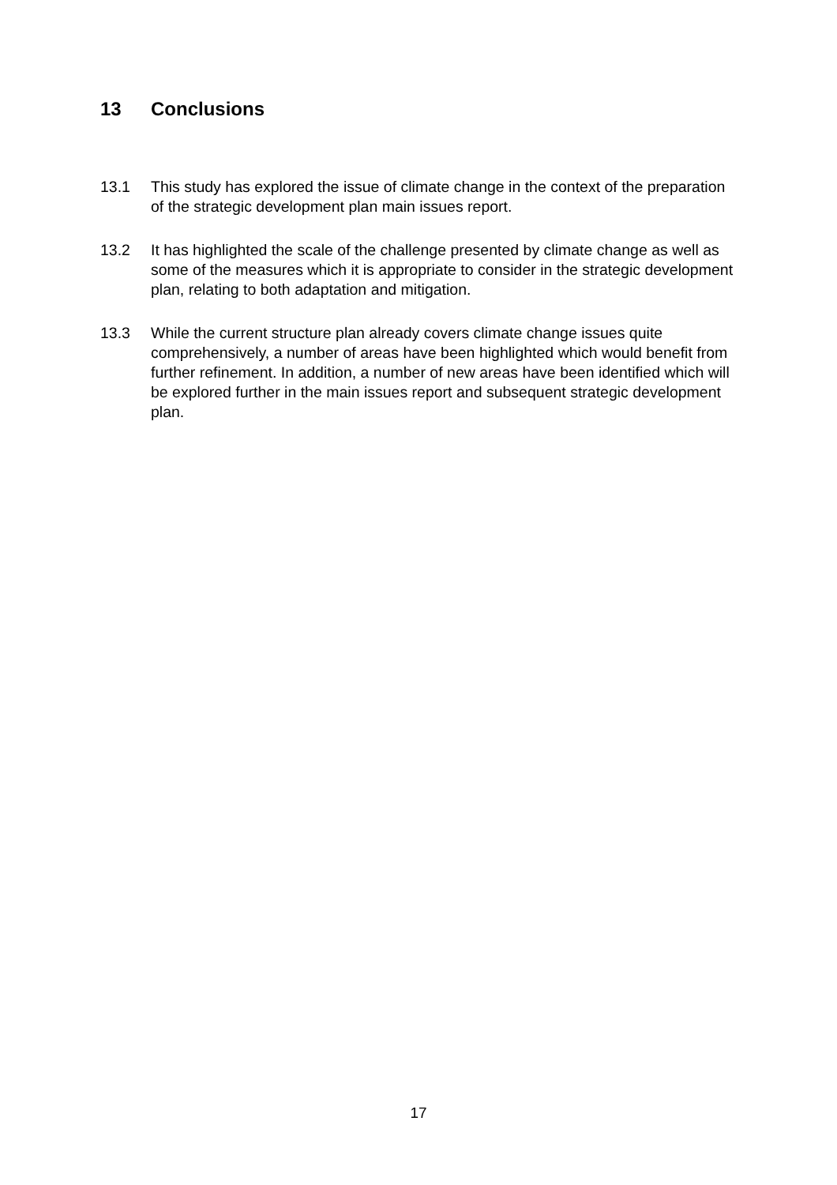13 Conclusions
13.1 This study has explored the issue of climate change in the context of the preparation of the strategic development plan main issues report.
13.2 It has highlighted the scale of the challenge presented by climate change as well as some of the measures which it is appropriate to consider in the strategic development plan, relating to both adaptation and mitigation.
13.3 While the current structure plan already covers climate change issues quite comprehensively, a number of areas have been highlighted which would benefit from further refinement. In addition, a number of new areas have been identified which will be explored further in the main issues report and subsequent strategic development plan.
17